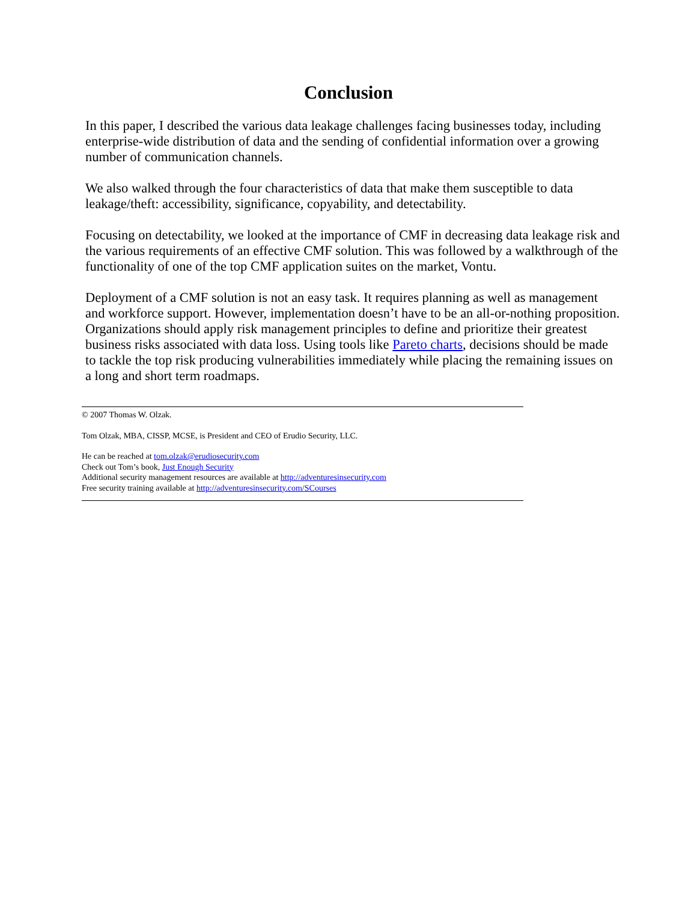Conclusion
In this paper, I described the various data leakage challenges facing businesses today, including enterprise-wide distribution of data and the sending of confidential information over a growing number of communication channels.
We also walked through the four characteristics of data that make them susceptible to data leakage/theft: accessibility, significance, copyability, and detectability.
Focusing on detectability, we looked at the importance of CMF in decreasing data leakage risk and the various requirements of an effective CMF solution. This was followed by a walkthrough of the functionality of one of the top CMF application suites on the market, Vontu.
Deployment of a CMF solution is not an easy task. It requires planning as well as management and workforce support. However, implementation doesn’t have to be an all-or-nothing proposition. Organizations should apply risk management principles to define and prioritize their greatest business risks associated with data loss. Using tools like Pareto charts, decisions should be made to tackle the top risk producing vulnerabilities immediately while placing the remaining issues on a long and short term roadmaps.
© 2007 Thomas W. Olzak.
Tom Olzak, MBA, CISSP, MCSE, is President and CEO of Erudio Security, LLC.
He can be reached at tom.olzak@erudiosecurity.com
Check out Tom’s book, Just Enough Security
Additional security management resources are available at http://adventuresinsecurity.com
Free security training available at http://adventuresinsecurity.com/SCourses